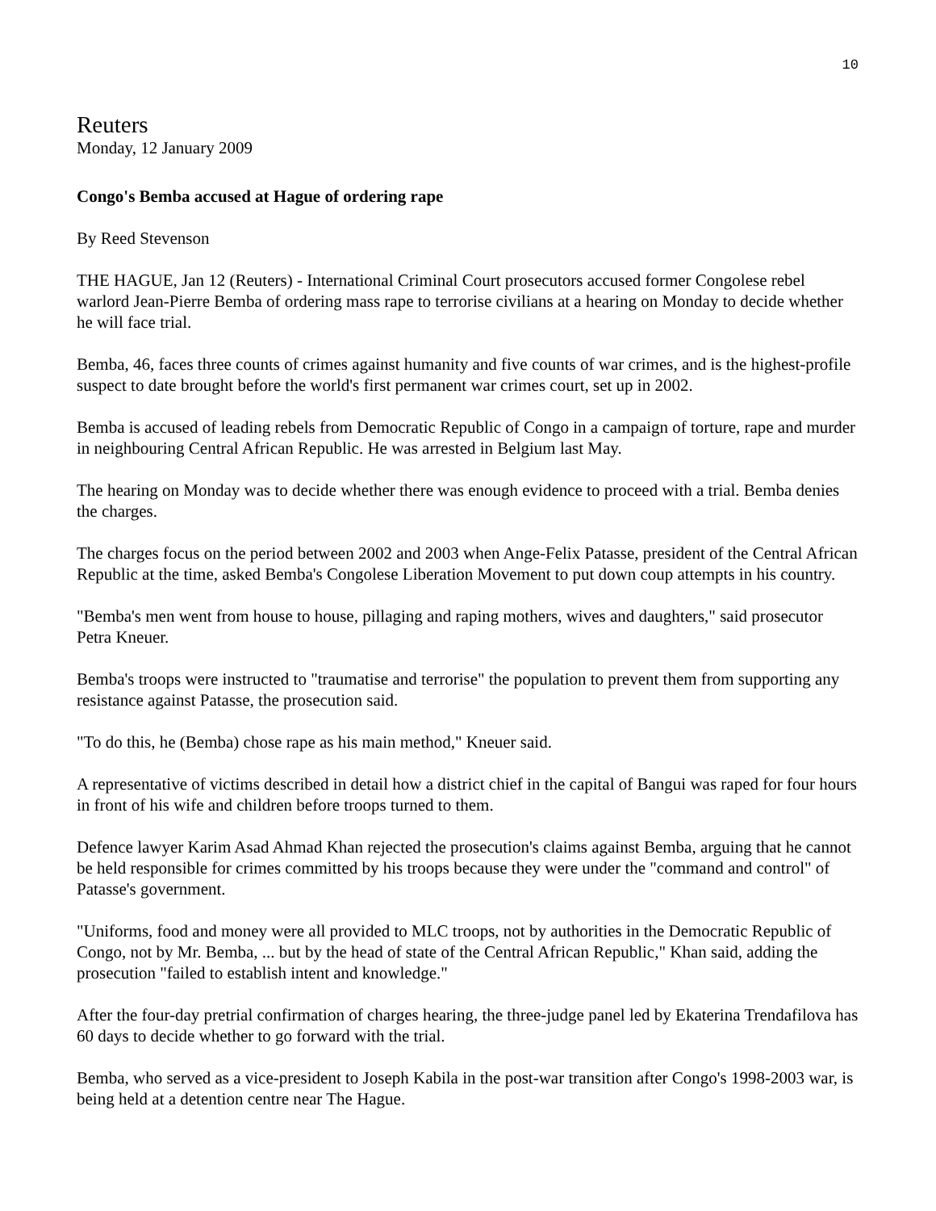10
Reuters
Monday, 12 January 2009
Congo's Bemba accused at Hague of ordering rape
By Reed Stevenson
THE HAGUE, Jan 12 (Reuters) - International Criminal Court prosecutors accused former Congolese rebel warlord Jean-Pierre Bemba of ordering mass rape to terrorise civilians at a hearing on Monday to decide whether he will face trial.
Bemba, 46, faces three counts of crimes against humanity and five counts of war crimes, and is the highest-profile suspect to date brought before the world's first permanent war crimes court, set up in 2002.
Bemba is accused of leading rebels from Democratic Republic of Congo in a campaign of torture, rape and murder in neighbouring Central African Republic. He was arrested in Belgium last May.
The hearing on Monday was to decide whether there was enough evidence to proceed with a trial. Bemba denies the charges.
The charges focus on the period between 2002 and 2003 when Ange-Felix Patasse, president of the Central African Republic at the time, asked Bemba's Congolese Liberation Movement to put down coup attempts in his country.
"Bemba's men went from house to house, pillaging and raping mothers, wives and daughters," said prosecutor Petra Kneuer.
Bemba's troops were instructed to "traumatise and terrorise" the population to prevent them from supporting any resistance against Patasse, the prosecution said.
"To do this, he (Bemba) chose rape as his main method," Kneuer said.
A representative of victims described in detail how a district chief in the capital of Bangui was raped for four hours in front of his wife and children before troops turned to them.
Defence lawyer Karim Asad Ahmad Khan rejected the prosecution's claims against Bemba, arguing that he cannot be held responsible for crimes committed by his troops because they were under the "command and control" of Patasse's government.
"Uniforms, food and money were all provided to MLC troops, not by authorities in the Democratic Republic of Congo, not by Mr. Bemba, ... but by the head of state of the Central African Republic," Khan said, adding the prosecution "failed to establish intent and knowledge."
After the four-day pretrial confirmation of charges hearing, the three-judge panel led by Ekaterina Trendafilova has 60 days to decide whether to go forward with the trial.
Bemba, who served as a vice-president to Joseph Kabila in the post-war transition after Congo's 1998-2003 war, is being held at a detention centre near The Hague.